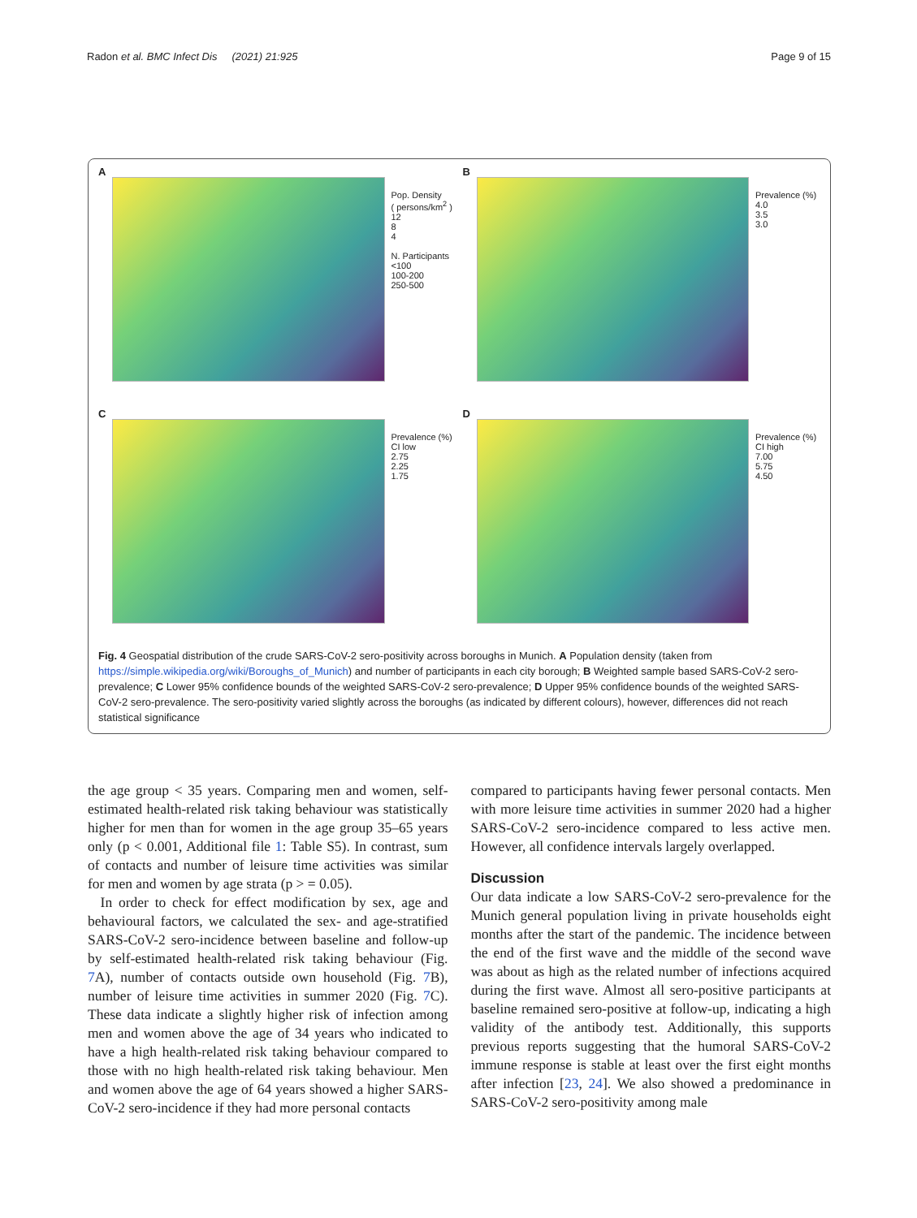Radon et al. BMC Infect Dis (2021) 21:925 Page 9 of 15
A
Pop. Density
( persons/km<sup>2</sup> )
12
8
4
N. Participants
<100
100-200
250-500
B
Prevalence (%)
4.0
3.5
3.0
C
Prevalence (%)
CI low
2.75
2.25
1.75
D
Prevalence (%)
CI high
7.00
5.75
4.50
Fig. 4 Geospatial distribution of the crude SARS-CoV-2 sero-positivity across boroughs in Munich. A Population density (taken from https://simple.wikipedia.org/wiki/Boroughs_of_Munich) and number of participants in each city borough; B Weighted sample based SARS-CoV-2 sero-prevalence; C Lower 95% confidence bounds of the weighted SARS-CoV-2 sero-prevalence; D Upper 95% confidence bounds of the weighted SARS-CoV-2 sero-prevalence. The sero-positivity varied slightly across the boroughs (as indicated by different colours), however, differences did not reach statistical significance
the age group < 35 years. Comparing men and women, self-estimated health-related risk taking behaviour was statistically higher for men than for women in the age group 35–65 years only (p < 0.001, Additional file 1: Table S5). In contrast, sum of contacts and number of leisure time activities was similar for men and women by age strata (p > = 0.05).
In order to check for effect modification by sex, age and behavioural factors, we calculated the sex- and age-stratified SARS-CoV-2 sero-incidence between baseline and follow-up by self-estimated health-related risk taking behaviour (Fig. 7 A), number of contacts outside own household (Fig. 7 B), number of leisure time activities in summer 2020 (Fig. 7 C). These data indicate a slightly higher risk of infection among men and women above the age of 34 years who indicated to have a high health-related risk taking behaviour compared to those with no high health-related risk taking behaviour. Men and women above the age of 64 years showed a higher SARS-CoV-2 sero-incidence if they had more personal contacts
compared to participants having fewer personal contacts. Men with more leisure time activities in summer 2020 had a higher SARS-CoV-2 sero-incidence compared to less active men. However, all confidence intervals largely overlapped.
Discussion
Our data indicate a low SARS-CoV-2 sero-prevalence for the Munich general population living in private households eight months after the start of the pandemic. The incidence between the end of the first wave and the middle of the second wave was about as high as the related number of infections acquired during the first wave. Almost all sero-positive participants at baseline remained sero-positive at follow-up, indicating a high validity of the antibody test. Additionally, this supports previous reports suggesting that the humoral SARS-CoV-2 immune response is stable at least over the first eight months after infection [23, 24]. We also showed a predominance in SARS-CoV-2 sero-positivity among male